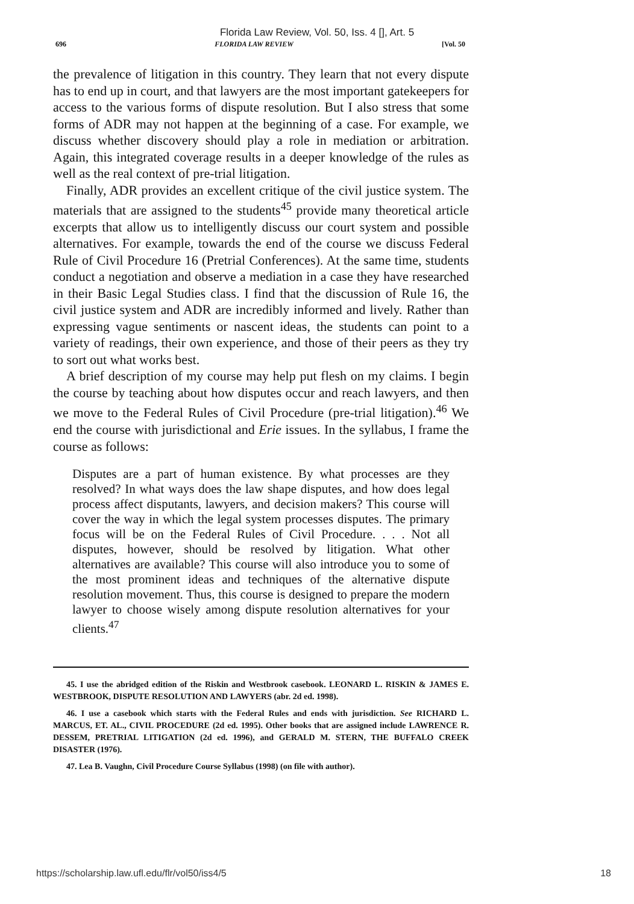Florida Law Review, Vol. 50, Iss. 4 [], Art. 5
696 FLORIDA LAW REVIEW [Vol. 50
the prevalence of litigation in this country. They learn that not every dispute has to end up in court, and that lawyers are the most important gatekeepers for access to the various forms of dispute resolution. But I also stress that some forms of ADR may not happen at the beginning of a case. For example, we discuss whether discovery should play a role in mediation or arbitration. Again, this integrated coverage results in a deeper knowledge of the rules as well as the real context of pre-trial litigation.
Finally, ADR provides an excellent critique of the civil justice system. The materials that are assigned to the students<sup>45</sup> provide many theoretical article excerpts that allow us to intelligently discuss our court system and possible alternatives. For example, towards the end of the course we discuss Federal Rule of Civil Procedure 16 (Pretrial Conferences). At the same time, students conduct a negotiation and observe a mediation in a case they have researched in their Basic Legal Studies class. I find that the discussion of Rule 16, the civil justice system and ADR are incredibly informed and lively. Rather than expressing vague sentiments or nascent ideas, the students can point to a variety of readings, their own experience, and those of their peers as they try to sort out what works best.
A brief description of my course may help put flesh on my claims. I begin the course by teaching about how disputes occur and reach lawyers, and then we move to the Federal Rules of Civil Procedure (pre-trial litigation).<sup>46</sup> We end the course with jurisdictional and Erie issues. In the syllabus, I frame the course as follows:
Disputes are a part of human existence. By what processes are they resolved? In what ways does the law shape disputes, and how does legal process affect disputants, lawyers, and decision makers? This course will cover the way in which the legal system processes disputes. The primary focus will be on the Federal Rules of Civil Procedure. . . . Not all disputes, however, should be resolved by litigation. What other alternatives are available? This course will also introduce you to some of the most prominent ideas and techniques of the alternative dispute resolution movement. Thus, this course is designed to prepare the modern lawyer to choose wisely among dispute resolution alternatives for your clients.<sup>47</sup>
45. I use the abridged edition of the Riskin and Westbrook casebook. LEONARD L. RISKIN & JAMES E. WESTBROOK, DISPUTE RESOLUTION AND LAWYERS (abr. 2d ed. 1998).
46. I use a casebook which starts with the Federal Rules and ends with jurisdiction. See RICHARD L. MARCUS, ET. AL., CIVIL PROCEDURE (2d ed. 1995). Other books that are assigned include LAWRENCE R. DESSEM, PRETRIAL LITIGATION (2d ed. 1996), and GERALD M. STERN, THE BUFFALO CREEK DISASTER (1976).
47. Lea B. Vaughn, Civil Procedure Course Syllabus (1998) (on file with author).
https://scholarship.law.ufl.edu/flr/vol50/iss4/5 18